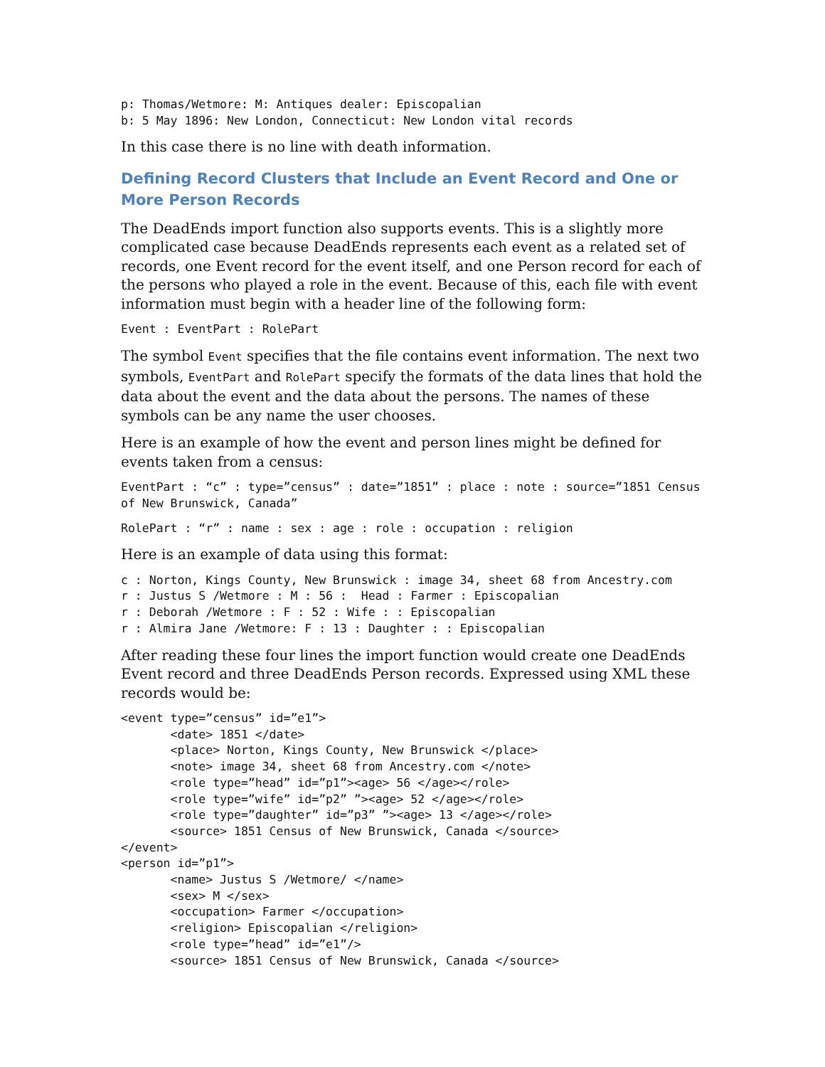p: Thomas/Wetmore: M: Antiques dealer: Episcopalian
b: 5 May 1896: New London, Connecticut: New London vital records
In this case there is no line with death information.
Defining Record Clusters that Include an Event Record and One or More Person Records
The DeadEnds import function also supports events. This is a slightly more complicated case because DeadEnds represents each event as a related set of records, one Event record for the event itself, and one Person record for each of the persons who played a role in the event. Because of this, each file with event information must begin with a header line of the following form:
Event : EventPart : RolePart
The symbol Event specifies that the file contains event information. The next two symbols, EventPart and RolePart specify the formats of the data lines that hold the data about the event and the data about the persons. The names of these symbols can be any name the user chooses.
Here is an example of how the event and person lines might be defined for events taken from a census:
EventPart : “c” : type=”census” : date=”1851” : place : note : source=”1851 Census of New Brunswick, Canada”
RolePart : “r” : name : sex : age : role : occupation : religion
Here is an example of data using this format:
c : Norton, Kings County, New Brunswick : image 34, sheet 68 from Ancestry.com
r : Justus S /Wetmore : M : 56 :  Head : Farmer : Episcopalian
r : Deborah /Wetmore : F : 52 : Wife : : Episcopalian
r : Almira Jane /Wetmore: F : 13 : Daughter : : Episcopalian
After reading these four lines the import function would create one DeadEnds Event record and three DeadEnds Person records. Expressed using XML these records would be:
<event type=”census” id=”e1”>
       <date> 1851 </date>
       <place> Norton, Kings County, New Brunswick </place>
       <note> image 34, sheet 68 from Ancestry.com </note>
       <role type=”head” id=”p1”><age> 56 </age></role>
       <role type=”wife” id=”p2” ”><age> 52 </age></role>
       <role type=”daughter” id=”p3” ”><age> 13 </age></role>
       <source> 1851 Census of New Brunswick, Canada </source>
</event>
<person id=”p1”>
       <name> Justus S /Wetmore/ </name>
       <sex> M </sex>
       <occupation> Farmer </occupation>
       <religion> Episcopalian </religion>
       <role type=”head” id=”e1”/>
       <source> 1851 Census of New Brunswick, Canada </source>